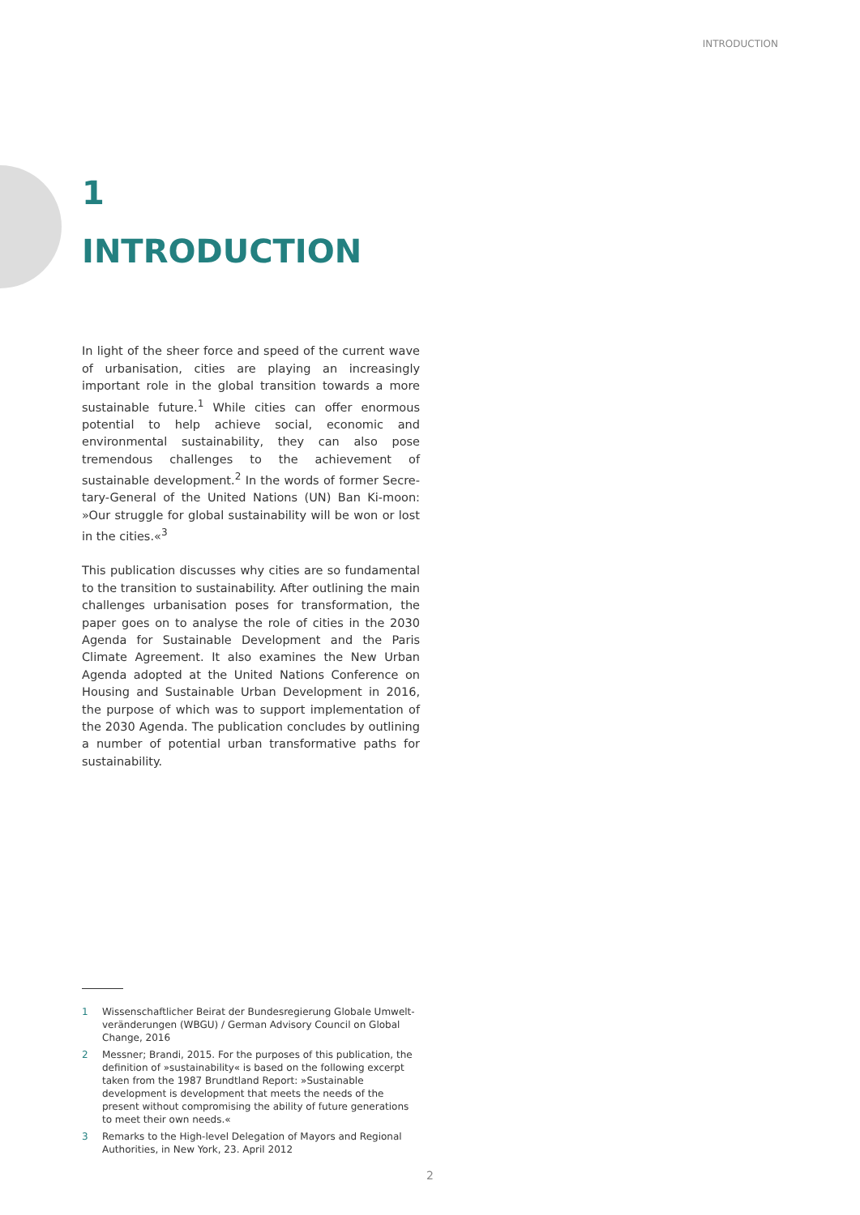INTRODUCTION
1
INTRODUCTION
In light of the sheer force and speed of the current wave of urbanisation, cities are playing an increasingly important role in the global transition towards a more sustainable future.<sup>1</sup> While cities can offer enormous potential to help achieve social, economic and environmental sustainability, they can also pose tremendous challenges to the achievement of sustainable development.<sup>2</sup> In the words of former Secre-tary-General of the United Nations (UN) Ban Ki-moon: »Our struggle for global sustainability will be won or lost in the cities.«<sup>3</sup>
This publication discusses why cities are so fundamental to the transition to sustainability. After outlining the main challenges urbanisation poses for transformation, the paper goes on to analyse the role of cities in the 2030 Agenda for Sustainable Development and the Paris Climate Agreement. It also examines the New Urban Agenda adopted at the United Nations Conference on Housing and Sustainable Urban Development in 2016, the purpose of which was to support implementation of the 2030 Agenda. The publication concludes by outlining a number of potential urban transformative paths for sustainability.
1 Wissenschaftlicher Beirat der Bundesregierung Globale Umwelt-veränderungen (WBGU) / German Advisory Council on Global Change, 2016
2 Messner; Brandi, 2015. For the purposes of this publication, the definition of »sustainability« is based on the following excerpt taken from the 1987 Brundtland Report: »Sustainable development is development that meets the needs of the present without compromising the ability of future generations to meet their own needs.«
3 Remarks to the High-level Delegation of Mayors and Regional Authorities, in New York, 23. April 2012
2